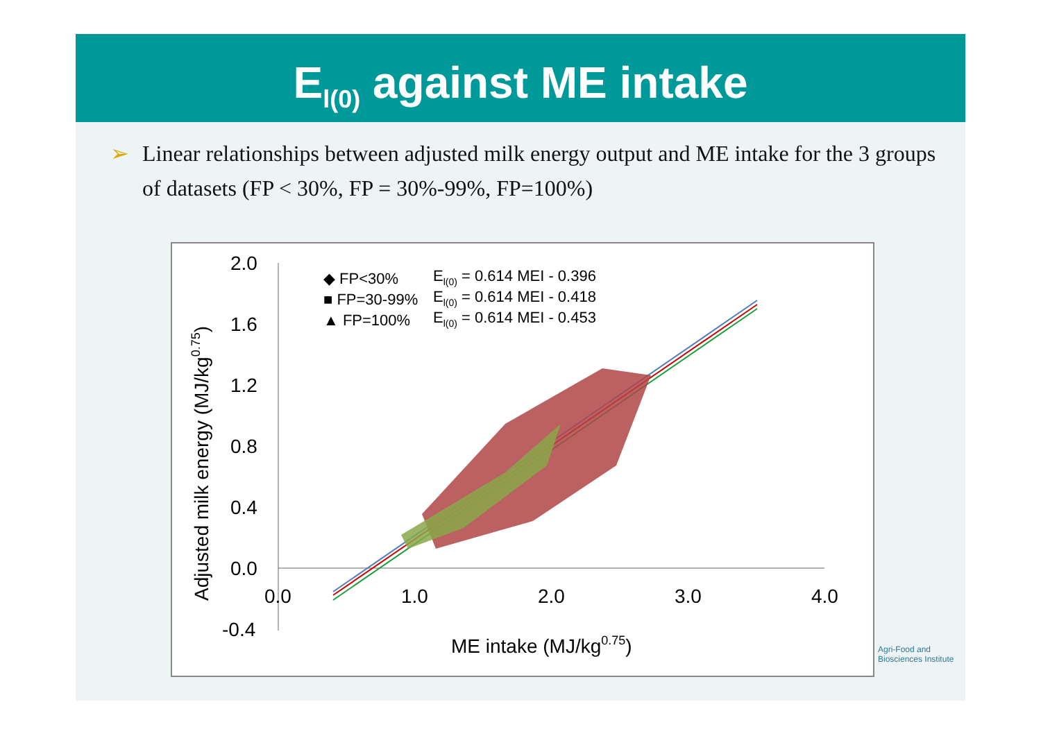E<sub>l(0)</sub> against ME intake
➢ Linear relationships between adjusted milk energy output and ME intake for the 3 groups of datasets (FP < 30%, FP = 30%-99%, FP=100%)
2.0
1.6
1.2
0.8
0.4
0.0
-0.4
0.0
1.0
2.0
3.0
4.0
ME intake (MJ/kg0.75)
Adjusted milk energy (MJ/kg0.75)
◆ FP<30%
■ FP=30-99%
▲ FP=100%
El(0) = 0.614 MEI - 0.396
El(0) = 0.614 MEI - 0.418
El(0) = 0.614 MEI - 0.453
Agri-Food and
Biosciences Institute